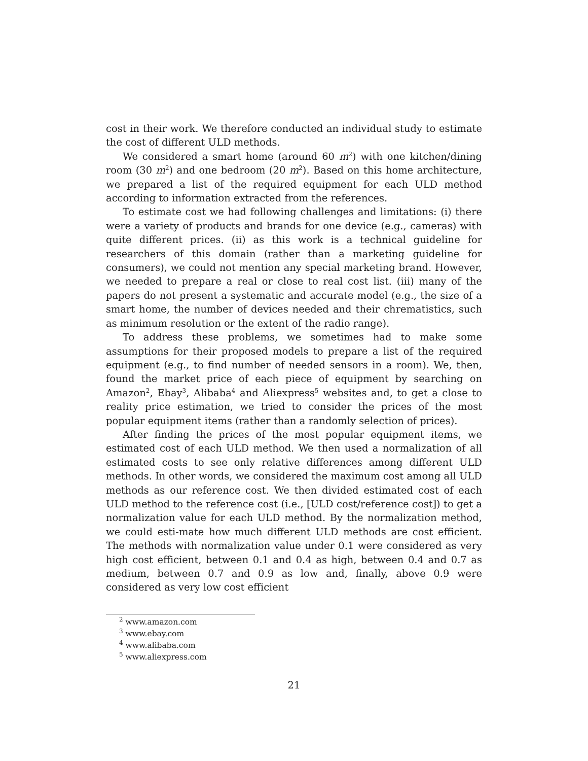cost in their work. We therefore conducted an individual study to estimate the cost of different ULD methods.
We considered a smart home (around 60 m<sup>2</sup>) with one kitchen/dining room (30 m<sup>2</sup>) and one bedroom (20 m<sup>2</sup>). Based on this home architecture, we prepared a list of the required equipment for each ULD method according to information extracted from the references.
To estimate cost we had following challenges and limitations: (i) there were a variety of products and brands for one device (e.g., cameras) with quite different prices. (ii) as this work is a technical guideline for researchers of this domain (rather than a marketing guideline for consumers), we could not mention any special marketing brand. However, we needed to prepare a real or close to real cost list. (iii) many of the papers do not present a systematic and accurate model (e.g., the size of a smart home, the number of devices needed and their chrematistics, such as minimum resolution or the extent of the radio range).
To address these problems, we sometimes had to make some assumptions for their proposed models to prepare a list of the required equipment (e.g., to find number of needed sensors in a room). We, then, found the market price of each piece of equipment by searching on Amazon<sup>2</sup>, Ebay<sup>3</sup>, Alibaba<sup>4</sup> and Aliexpress<sup>5</sup> websites and, to get a close to reality price estimation, we tried to consider the prices of the most popular equipment items (rather than a randomly selection of prices).
After finding the prices of the most popular equipment items, we estimated cost of each ULD method. We then used a normalization of all estimated costs to see only relative differences among different ULD methods. In other words, we considered the maximum cost among all ULD methods as our reference cost. We then divided estimated cost of each ULD method to the reference cost (i.e., [ULD cost/reference cost]) to get a normalization value for each ULD method. By the normalization method, we could esti-mate how much different ULD methods are cost efficient. The methods with normalization value under 0.1 were considered as very high cost efficient, between 0.1 and 0.4 as high, between 0.4 and 0.7 as medium, between 0.7 and 0.9 as low and, finally, above 0.9 were considered as very low cost efficient
<sup>2</sup> www.amazon.com
<sup>3</sup> www.ebay.com
<sup>4</sup> www.alibaba.com
<sup>5</sup> www.aliexpress.com
21